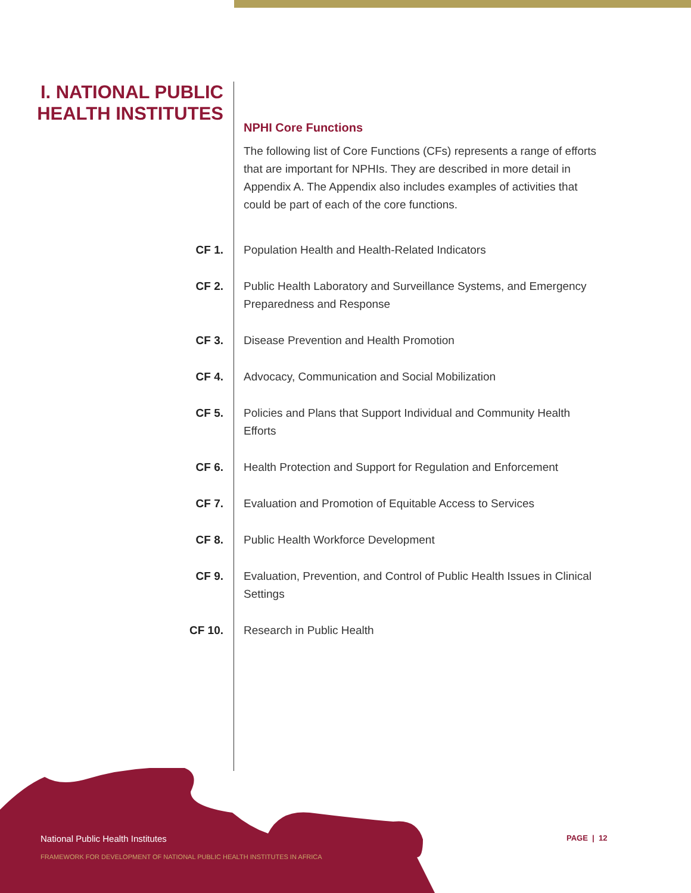I. NATIONAL PUBLIC HEALTH INSTITUTES
NPHI Core Functions
The following list of Core Functions (CFs) represents a range of efforts that are important for NPHIs. They are described in more detail in Appendix A. The Appendix also includes examples of activities that could be part of each of the core functions.
CF 1. Population Health and Health-Related Indicators
CF 2. Public Health Laboratory and Surveillance Systems, and Emergency Preparedness and Response
CF 3. Disease Prevention and Health Promotion
CF 4. Advocacy, Communication and Social Mobilization
CF 5. Policies and Plans that Support Individual and Community Health Efforts
CF 6. Health Protection and Support for Regulation and Enforcement
CF 7. Evaluation and Promotion of Equitable Access to Services
CF 8. Public Health Workforce Development
CF 9. Evaluation, Prevention, and Control of Public Health Issues in Clinical Settings
CF 10. Research in Public Health
National Public Health Institutes
FRAMEWORK FOR DEVELOPMENT OF NATIONAL PUBLIC HEALTH INSTITUTES IN AFRICA
PAGE | 12